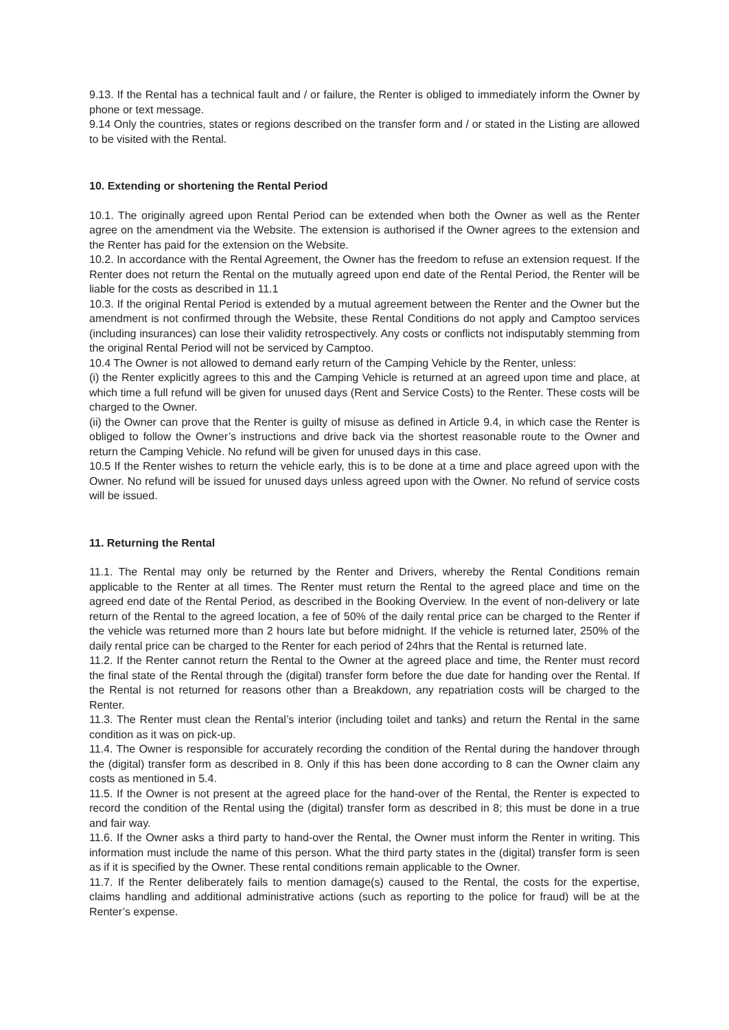9.13. If the Rental has a technical fault and / or failure, the Renter is obliged to immediately inform the Owner by phone or text message.
9.14 Only the countries, states or regions described on the transfer form and / or stated in the Listing are allowed to be visited with the Rental.
10. Extending or shortening the Rental Period
10.1. The originally agreed upon Rental Period can be extended when both the Owner as well as the Renter agree on the amendment via the Website. The extension is authorised if the Owner agrees to the extension and the Renter has paid for the extension on the Website.
10.2. In accordance with the Rental Agreement, the Owner has the freedom to refuse an extension request. If the Renter does not return the Rental on the mutually agreed upon end date of the Rental Period, the Renter will be liable for the costs as described in 11.1
10.3. If the original Rental Period is extended by a mutual agreement between the Renter and the Owner but the amendment is not confirmed through the Website, these Rental Conditions do not apply and Camptoo services (including insurances) can lose their validity retrospectively. Any costs or conflicts not indisputably stemming from the original Rental Period will not be serviced by Camptoo.
10.4 The Owner is not allowed to demand early return of the Camping Vehicle by the Renter, unless:
(i) the Renter explicitly agrees to this and the Camping Vehicle is returned at an agreed upon time and place, at which time a full refund will be given for unused days (Rent and Service Costs) to the Renter. These costs will be charged to the Owner.
(ii) the Owner can prove that the Renter is guilty of misuse as defined in Article 9.4, in which case the Renter is obliged to follow the Owner’s instructions and drive back via the shortest reasonable route to the Owner and return the Camping Vehicle. No refund will be given for unused days in this case.
10.5 If the Renter wishes to return the vehicle early, this is to be done at a time and place agreed upon with the Owner. No refund will be issued for unused days unless agreed upon with the Owner. No refund of service costs will be issued.
11. Returning the Rental
11.1. The Rental may only be returned by the Renter and Drivers, whereby the Rental Conditions remain applicable to the Renter at all times. The Renter must return the Rental to the agreed place and time on the agreed end date of the Rental Period, as described in the Booking Overview. In the event of non-delivery or late return of the Rental to the agreed location, a fee of 50% of the daily rental price can be charged to the Renter if the vehicle was returned more than 2 hours late but before midnight. If the vehicle is returned later, 250% of the daily rental price can be charged to the Renter for each period of 24hrs that the Rental is returned late.
11.2. If the Renter cannot return the Rental to the Owner at the agreed place and time, the Renter must record the final state of the Rental through the (digital) transfer form before the due date for handing over the Rental. If the Rental is not returned for reasons other than a Breakdown, any repatriation costs will be charged to the Renter.
11.3. The Renter must clean the Rental’s interior (including toilet and tanks) and return the Rental in the same condition as it was on pick-up.
11.4. The Owner is responsible for accurately recording the condition of the Rental during the handover through the (digital) transfer form as described in 8. Only if this has been done according to 8 can the Owner claim any costs as mentioned in 5.4.
11.5. If the Owner is not present at the agreed place for the hand-over of the Rental, the Renter is expected to record the condition of the Rental using the (digital) transfer form as described in 8; this must be done in a true and fair way.
11.6. If the Owner asks a third party to hand-over the Rental, the Owner must inform the Renter in writing. This information must include the name of this person. What the third party states in the (digital) transfer form is seen as if it is specified by the Owner. These rental conditions remain applicable to the Owner.
11.7. If the Renter deliberately fails to mention damage(s) caused to the Rental, the costs for the expertise, claims handling and additional administrative actions (such as reporting to the police for fraud) will be at the Renter’s expense.